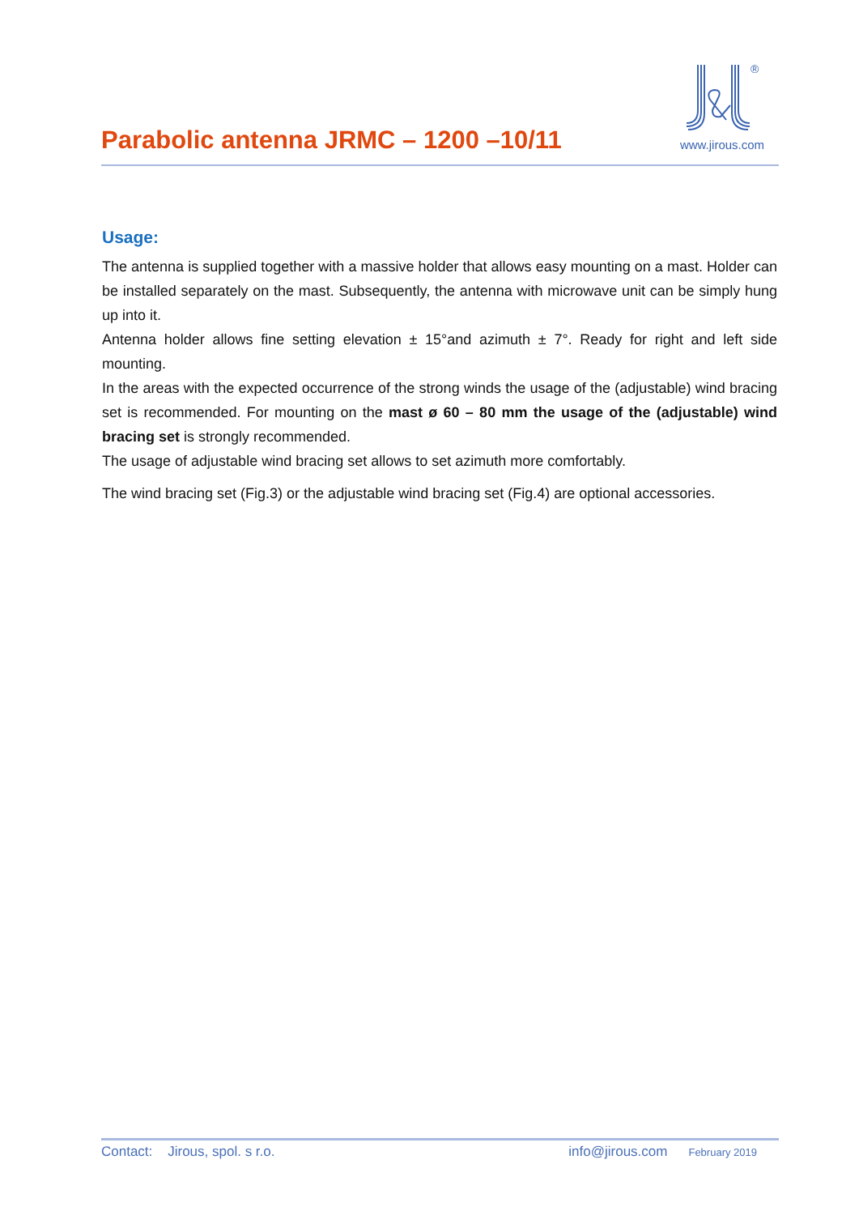Parabolic antenna JRMC – 1200 –10/11
®
www.jirous.com
Usage:
The antenna is supplied together with a massive holder that allows easy mounting on a mast. Holder can be installed separately on the mast. Subsequently, the antenna with microwave unit can be simply hung up into it.
Antenna holder allows fine setting elevation ± 15°and azimuth ± 7°. Ready for right and left side mounting.
In the areas with the expected occurrence of the strong winds the usage of the (adjustable) wind bracing set is recommended. For mounting on the mast ø 60 – 80 mm the usage of the (adjustable) wind bracing set is strongly recommended.
The usage of adjustable wind bracing set allows to set azimuth more comfortably.
The wind bracing set (Fig.3) or the adjustable wind bracing set (Fig.4) are optional accessories.
Contact: Jirous, spol. s r.o. info@jirous.com February 2019